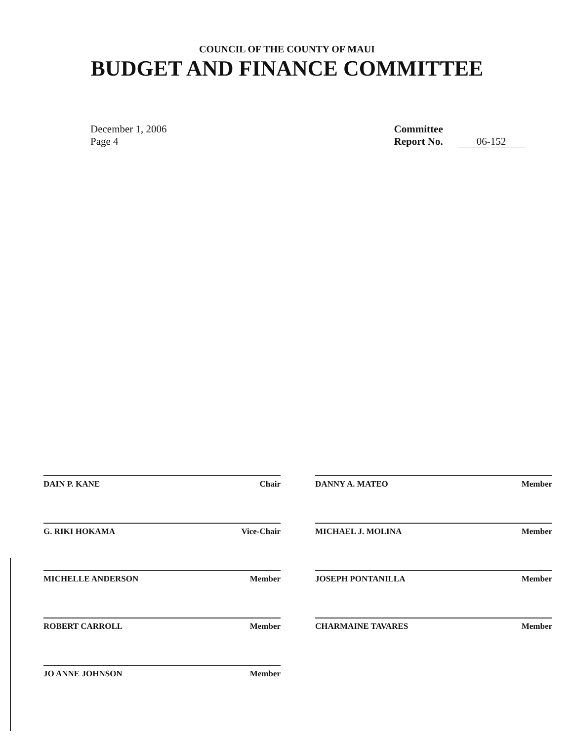COUNCIL OF THE COUNTY OF MAUI
BUDGET AND FINANCE COMMITTEE
December 1, 2006
Page 4
Committee
Report No. 06-152
DAIN P. KANE Chair
G. RIKI HOKAMA Vice-Chair
MICHELLE ANDERSON Member
ROBERT CARROLL Member
JO ANNE JOHNSON Member
DANNY A. MATEO Member
MICHAEL J. MOLINA Member
JOSEPH PONTANILLA Member
CHARMAINE TAVARES Member